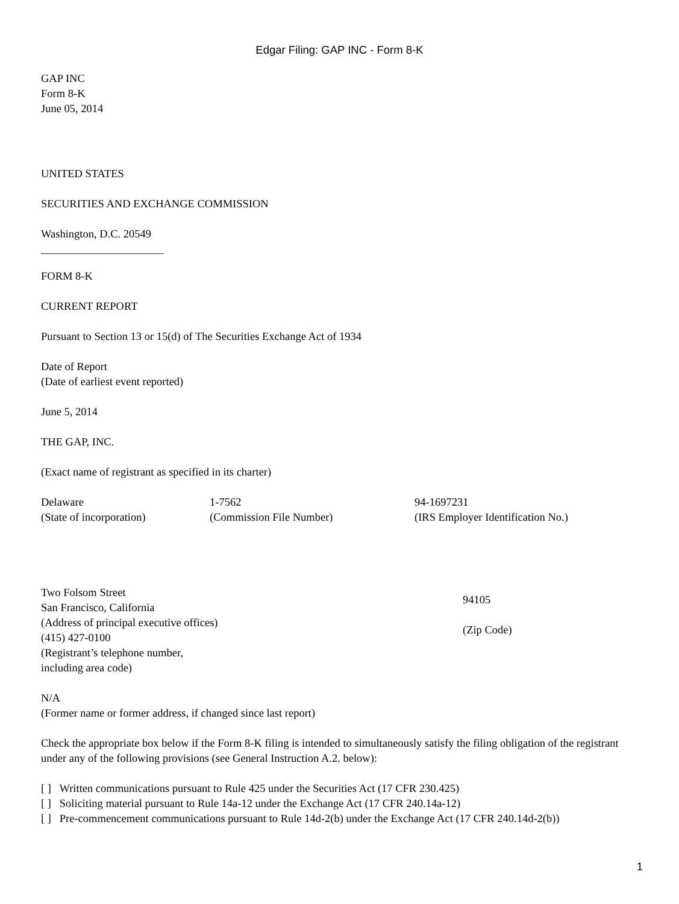Edgar Filing: GAP INC - Form 8-K
GAP INC
Form 8-K
June 05, 2014
UNITED STATES
SECURITIES AND EXCHANGE COMMISSION
Washington, D.C. 20549
______________________
FORM 8-K
CURRENT REPORT
Pursuant to Section 13 or 15(d) of The Securities Exchange Act of 1934
Date of Report
(Date of earliest event reported)
June 5, 2014
THE GAP, INC.
(Exact name of registrant as specified in its charter)
Delaware
(State of incorporation)
1-7562
(Commission File Number)
94-1697231
(IRS Employer Identification No.)
Two Folsom Street
San Francisco, California
(Address of principal executive offices)
(415) 427-0100
(Registrant’s telephone number,
including area code)
94105
(Zip Code)
N/A
(Former name or former address, if changed since last report)
Check the appropriate box below if the Form 8-K filing is intended to simultaneously satisfy the filing obligation of the registrant under any of the following provisions (see General Instruction A.2. below):
[ ] Written communications pursuant to Rule 425 under the Securities Act (17 CFR 230.425)
[ ] Soliciting material pursuant to Rule 14a-12 under the Exchange Act (17 CFR 240.14a-12)
[ ] Pre-commencement communications pursuant to Rule 14d-2(b) under the Exchange Act (17 CFR 240.14d-2(b))
1